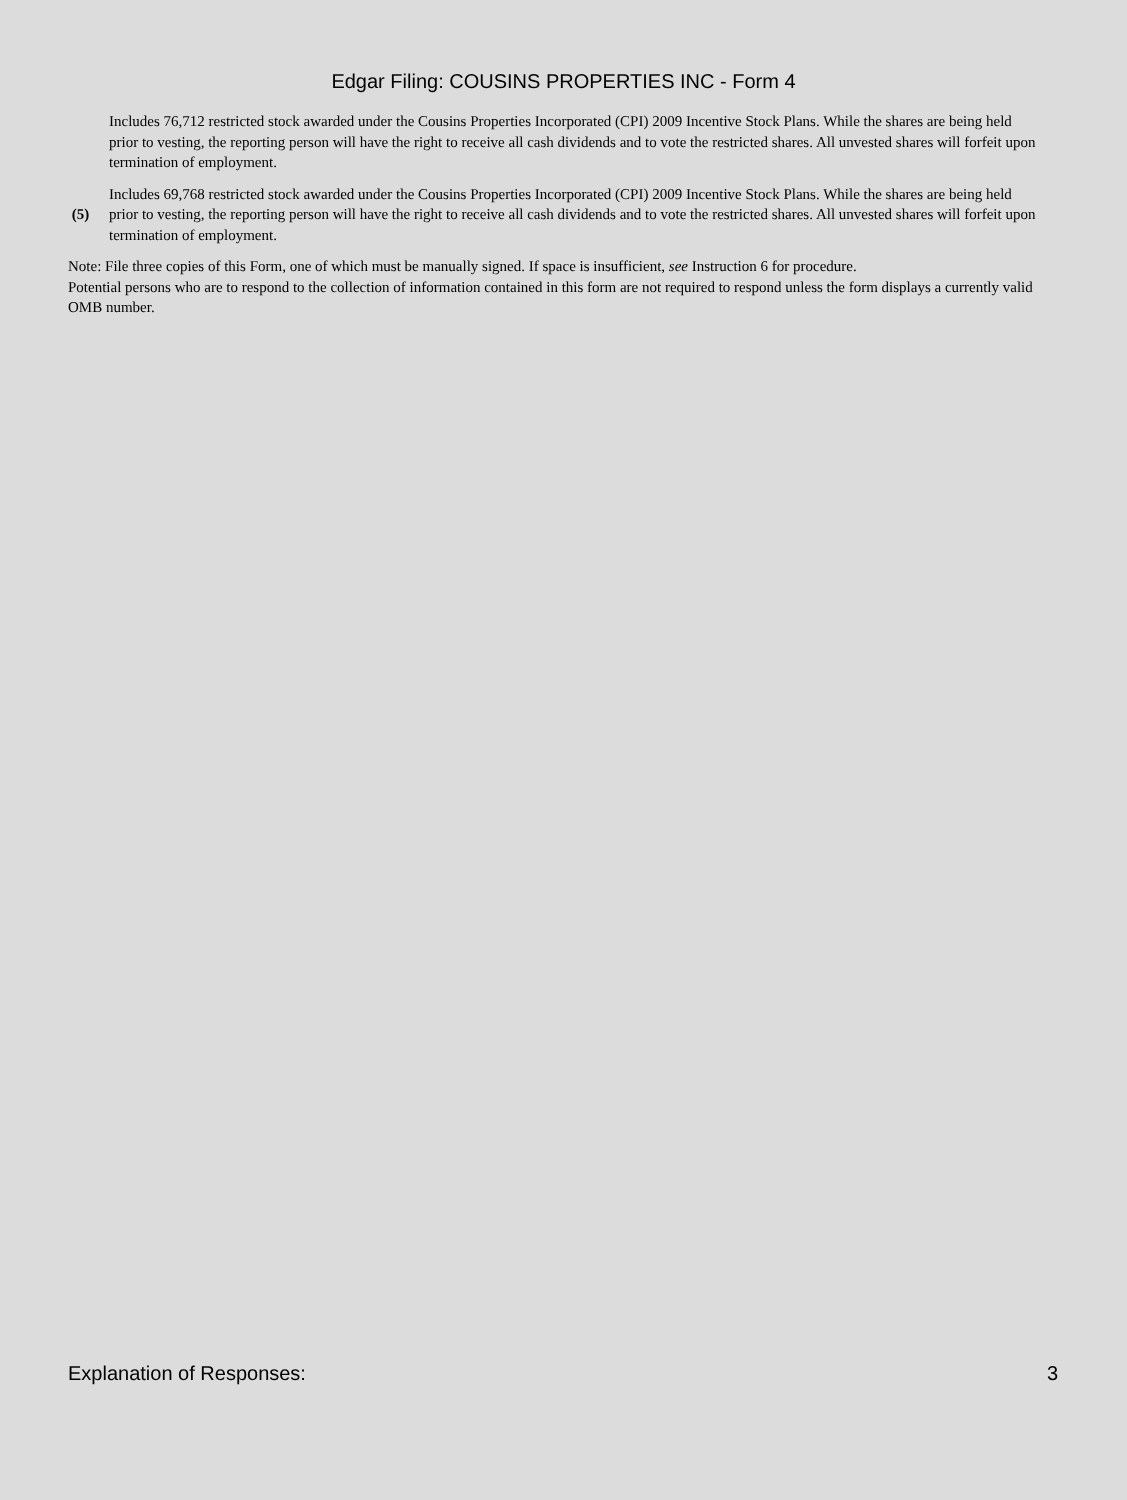Edgar Filing: COUSINS PROPERTIES INC - Form 4
Includes 76,712 restricted stock awarded under the Cousins Properties Incorporated (CPI) 2009 Incentive Stock Plans. While the shares are being held prior to vesting, the reporting person will have the right to receive all cash dividends and to vote the restricted shares. All unvested shares will forfeit upon termination of employment.
(5) Includes 69,768 restricted stock awarded under the Cousins Properties Incorporated (CPI) 2009 Incentive Stock Plans. While the shares are being held prior to vesting, the reporting person will have the right to receive all cash dividends and to vote the restricted shares. All unvested shares will forfeit upon termination of employment.
Note: File three copies of this Form, one of which must be manually signed. If space is insufficient, see Instruction 6 for procedure.
Potential persons who are to respond to the collection of information contained in this form are not required to respond unless the form displays a currently valid OMB number.
Explanation of Responses: 3